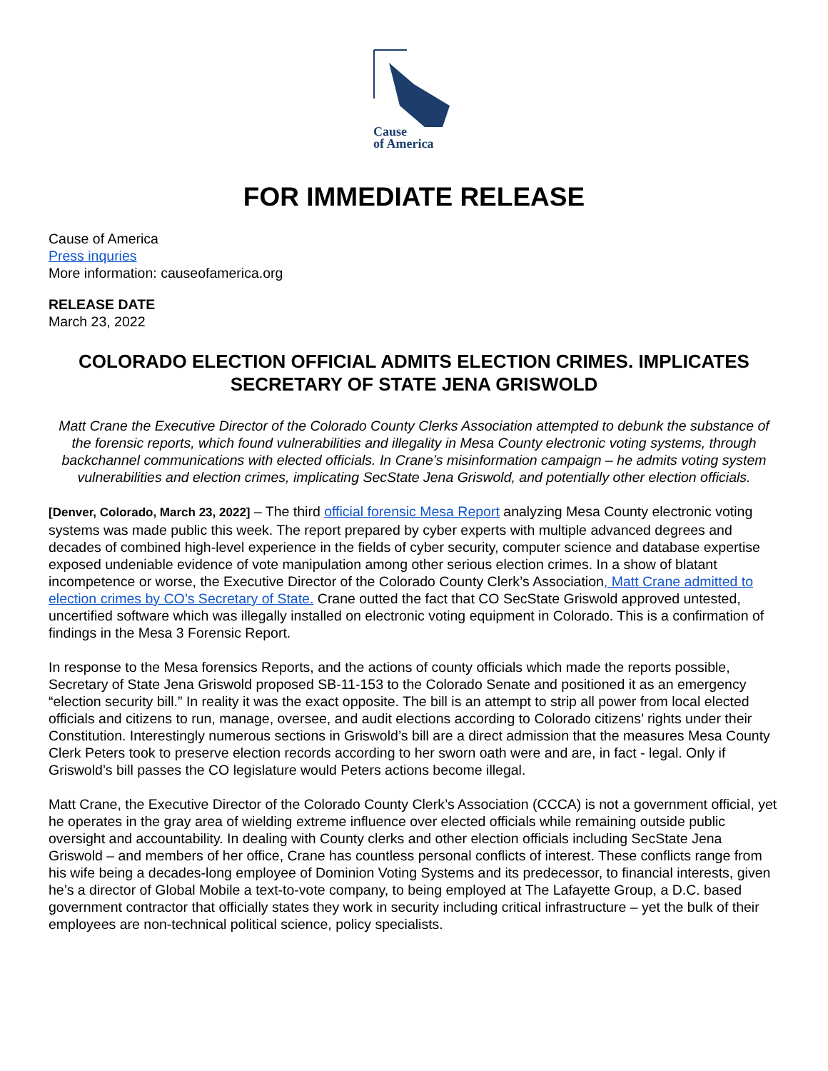Cause
of America
FOR IMMEDIATE RELEASE
Cause of America
Press inquries
More information: causeofamerica.org
RELEASE DATE
March 23, 2022
COLORADO ELECTION OFFICIAL ADMITS ELECTION CRIMES. IMPLICATES SECRETARY OF STATE JENA GRISWOLD
Matt Crane the Executive Director of the Colorado County Clerks Association attempted to debunk the substance of the forensic reports, which found vulnerabilities and illegality in Mesa County electronic voting systems, through backchannel communications with elected officials. In Crane’s misinformation campaign – he admits voting system vulnerabilities and election crimes, implicating SecState Jena Griswold, and potentially other election officials.
[Denver, Colorado, March 23, 2022] – The third official forensic Mesa Report analyzing Mesa County electronic voting systems was made public this week. The report prepared by cyber experts with multiple advanced degrees and decades of combined high-level experience in the fields of cyber security, computer science and database expertise exposed undeniable evidence of vote manipulation among other serious election crimes. In a show of blatant incompetence or worse, the Executive Director of the Colorado County Clerk’s Association, Matt Crane admitted to election crimes by CO’s Secretary of State. Crane outted the fact that CO SecState Griswold approved untested, uncertified software which was illegally installed on electronic voting equipment in Colorado. This is a confirmation of findings in the Mesa 3 Forensic Report.
In response to the Mesa forensics Reports, and the actions of county officials which made the reports possible, Secretary of State Jena Griswold proposed SB-11-153 to the Colorado Senate and positioned it as an emergency “election security bill.” In reality it was the exact opposite. The bill is an attempt to strip all power from local elected officials and citizens to run, manage, oversee, and audit elections according to Colorado citizens’ rights under their Constitution. Interestingly numerous sections in Griswold’s bill are a direct admission that the measures Mesa County Clerk Peters took to preserve election records according to her sworn oath were and are, in fact - legal. Only if Griswold’s bill passes the CO legislature would Peters actions become illegal.
Matt Crane, the Executive Director of the Colorado County Clerk’s Association (CCCA) is not a government official, yet he operates in the gray area of wielding extreme influence over elected officials while remaining outside public oversight and accountability. In dealing with County clerks and other election officials including SecState Jena Griswold – and members of her office, Crane has countless personal conflicts of interest. These conflicts range from his wife being a decades-long employee of Dominion Voting Systems and its predecessor, to financial interests, given he’s a director of Global Mobile a text-to-vote company, to being employed at The Lafayette Group, a D.C. based government contractor that officially states they work in security including critical infrastructure – yet the bulk of their employees are non-technical political science, policy specialists.